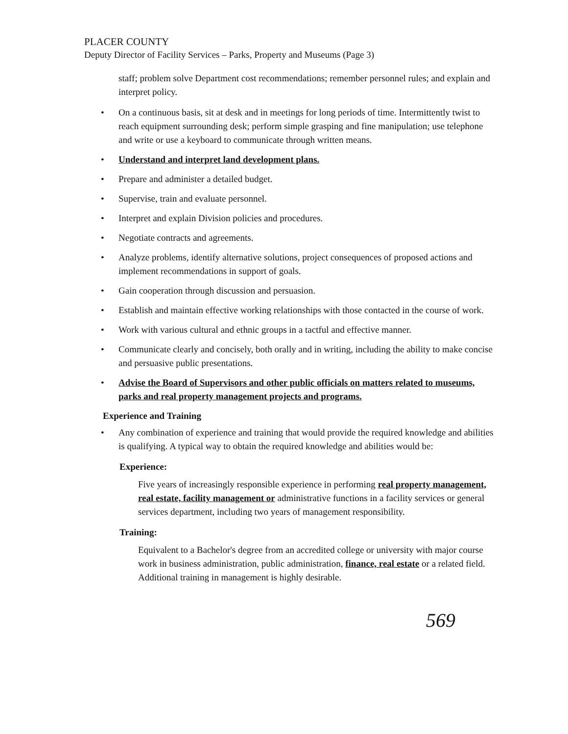PLACER COUNTY
Deputy Director of Facility Services – Parks, Property and Museums (Page 3)
staff; problem solve Department cost recommendations; remember personnel rules; and explain and interpret policy.
• On a continuous basis, sit at desk and in meetings for long periods of time. Intermittently twist to reach equipment surrounding desk; perform simple grasping and fine manipulation; use telephone and write or use a keyboard to communicate through written means.
• Understand and interpret land development plans.
• Prepare and administer a detailed budget.
• Supervise, train and evaluate personnel.
• Interpret and explain Division policies and procedures.
• Negotiate contracts and agreements.
• Analyze problems, identify alternative solutions, project consequences of proposed actions and implement recommendations in support of goals.
• Gain cooperation through discussion and persuasion.
• Establish and maintain effective working relationships with those contacted in the course of work.
• Work with various cultural and ethnic groups in a tactful and effective manner.
• Communicate clearly and concisely, both orally and in writing, including the ability to make concise and persuasive public presentations.
• Advise the Board of Supervisors and other public officials on matters related to museums, parks and real property management projects and programs.
Experience and Training
• Any combination of experience and training that would provide the required knowledge and abilities is qualifying. A typical way to obtain the required knowledge and abilities would be:
Experience:
Five years of increasingly responsible experience in performing real property management, real estate, facility management or administrative functions in a facility services or general services department, including two years of management responsibility.
Training:
Equivalent to a Bachelor's degree from an accredited college or university with major course work in business administration, public administration, finance, real estate or a related field. Additional training in management is highly desirable.
569